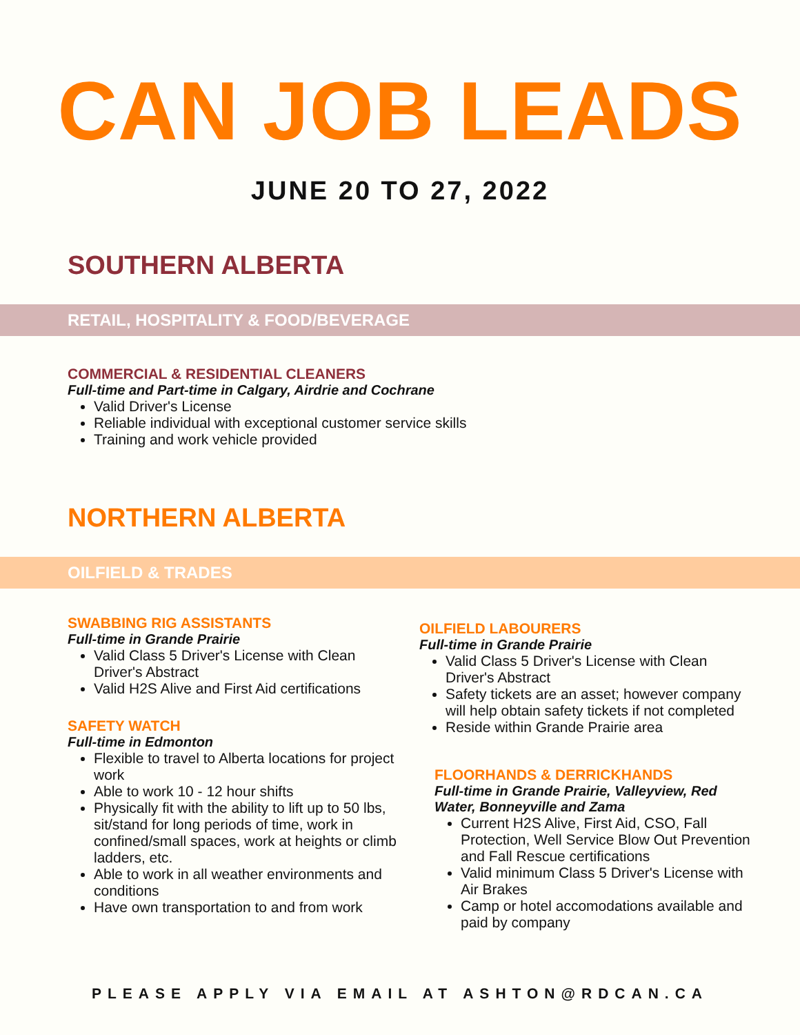CAN JOB LEADS
JUNE 20 TO 27, 2022
SOUTHERN ALBERTA
RETAIL, HOSPITALITY & FOOD/BEVERAGE
COMMERCIAL & RESIDENTIAL CLEANERS
Full-time and Part-time in Calgary, Airdrie and Cochrane
Valid Driver's License
Reliable individual with exceptional customer service skills
Training and work vehicle provided
NORTHERN ALBERTA
OILFIELD & TRADES
SWABBING RIG ASSISTANTS
Full-time in Grande Prairie
Valid Class 5 Driver's License with Clean Driver's Abstract
Valid H2S Alive and First Aid certifications
SAFETY WATCH
Full-time in Edmonton
Flexible to travel to Alberta locations for project work
Able to work 10 - 12 hour shifts
Physically fit with the ability to lift up to 50 lbs, sit/stand for long periods of time, work in confined/small spaces, work at heights or climb ladders, etc.
Able to work in all weather environments and conditions
Have own transportation to and from work
OILFIELD LABOURERS
Full-time in Grande Prairie
Valid Class 5 Driver's License with Clean Driver's Abstract
Safety tickets are an asset; however company will help obtain safety tickets if not completed
Reside within Grande Prairie area
FLOORHANDS & DERRICKHANDS
Full-time in Grande Prairie, Valleyview, Red Water, Bonneyville and Zama
Current H2S Alive, First Aid, CSO, Fall Protection, Well Service Blow Out Prevention and Fall Rescue certifications
Valid minimum Class 5 Driver's License with Air Brakes
Camp or hotel accomodations available and paid by company
PLEASE APPLY VIA EMAIL AT ASHTON@RDCAN.CA